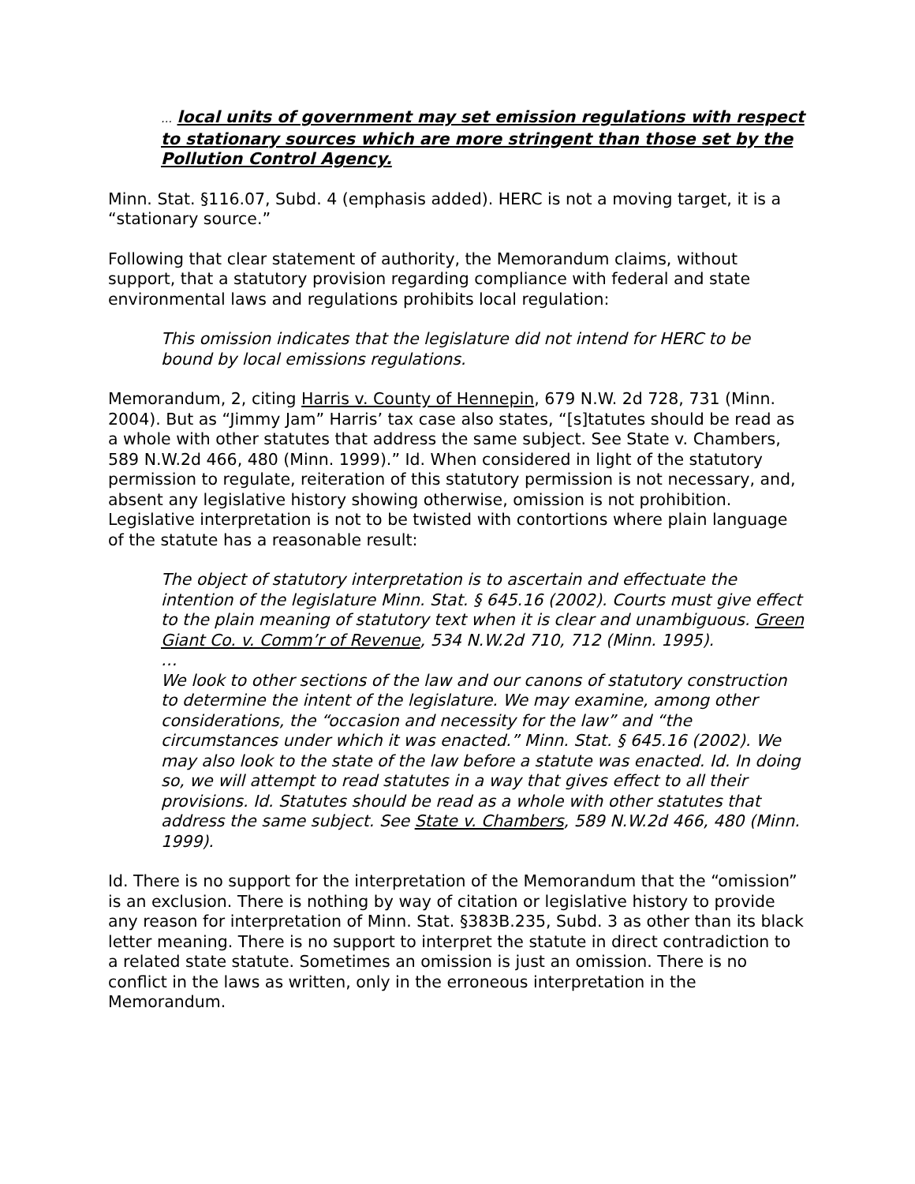… local units of government may set emission regulations with respect to stationary sources which are more stringent than those set by the Pollution Control Agency.
Minn. Stat. §116.07, Subd. 4 (emphasis added). HERC is not a moving target, it is a “stationary source.”
Following that clear statement of authority, the Memorandum claims, without support, that a statutory provision regarding compliance with federal and state environmental laws and regulations prohibits local regulation:
This omission indicates that the legislature did not intend for HERC to be bound by local emissions regulations.
Memorandum, 2, citing Harris v. County of Hennepin, 679 N.W. 2d 728, 731 (Minn. 2004). But as “Jimmy Jam” Harris’ tax case also states, “[s]tatutes should be read as a whole with other statutes that address the same subject. See State v. Chambers, 589 N.W.2d 466, 480 (Minn. 1999).” Id. When considered in light of the statutory permission to regulate, reiteration of this statutory permission is not necessary, and, absent any legislative history showing otherwise, omission is not prohibition. Legislative interpretation is not to be twisted with contortions where plain language of the statute has a reasonable result:
The object of statutory interpretation is to ascertain and effectuate the intention of the legislature Minn. Stat. § 645.16 (2002). Courts must give effect to the plain meaning of statutory text when it is clear and unambiguous. Green Giant Co. v. Comm’r of Revenue, 534 N.W.2d 710, 712 (Minn. 1995).
…
We look to other sections of the law and our canons of statutory construction to determine the intent of the legislature. We may examine, among other considerations, the “occasion and necessity for the law” and “the circumstances under which it was enacted.” Minn. Stat. § 645.16 (2002). We may also look to the state of the law before a statute was enacted. Id. In doing so, we will attempt to read statutes in a way that gives effect to all their provisions. Id. Statutes should be read as a whole with other statutes that address the same subject. See State v. Chambers, 589 N.W.2d 466, 480 (Minn. 1999).
Id. There is no support for the interpretation of the Memorandum that the “omission” is an exclusion. There is nothing by way of citation or legislative history to provide any reason for interpretation of Minn. Stat. §383B.235, Subd. 3 as other than its black letter meaning. There is no support to interpret the statute in direct contradiction to a related state statute. Sometimes an omission is just an omission. There is no conflict in the laws as written, only in the erroneous interpretation in the Memorandum.